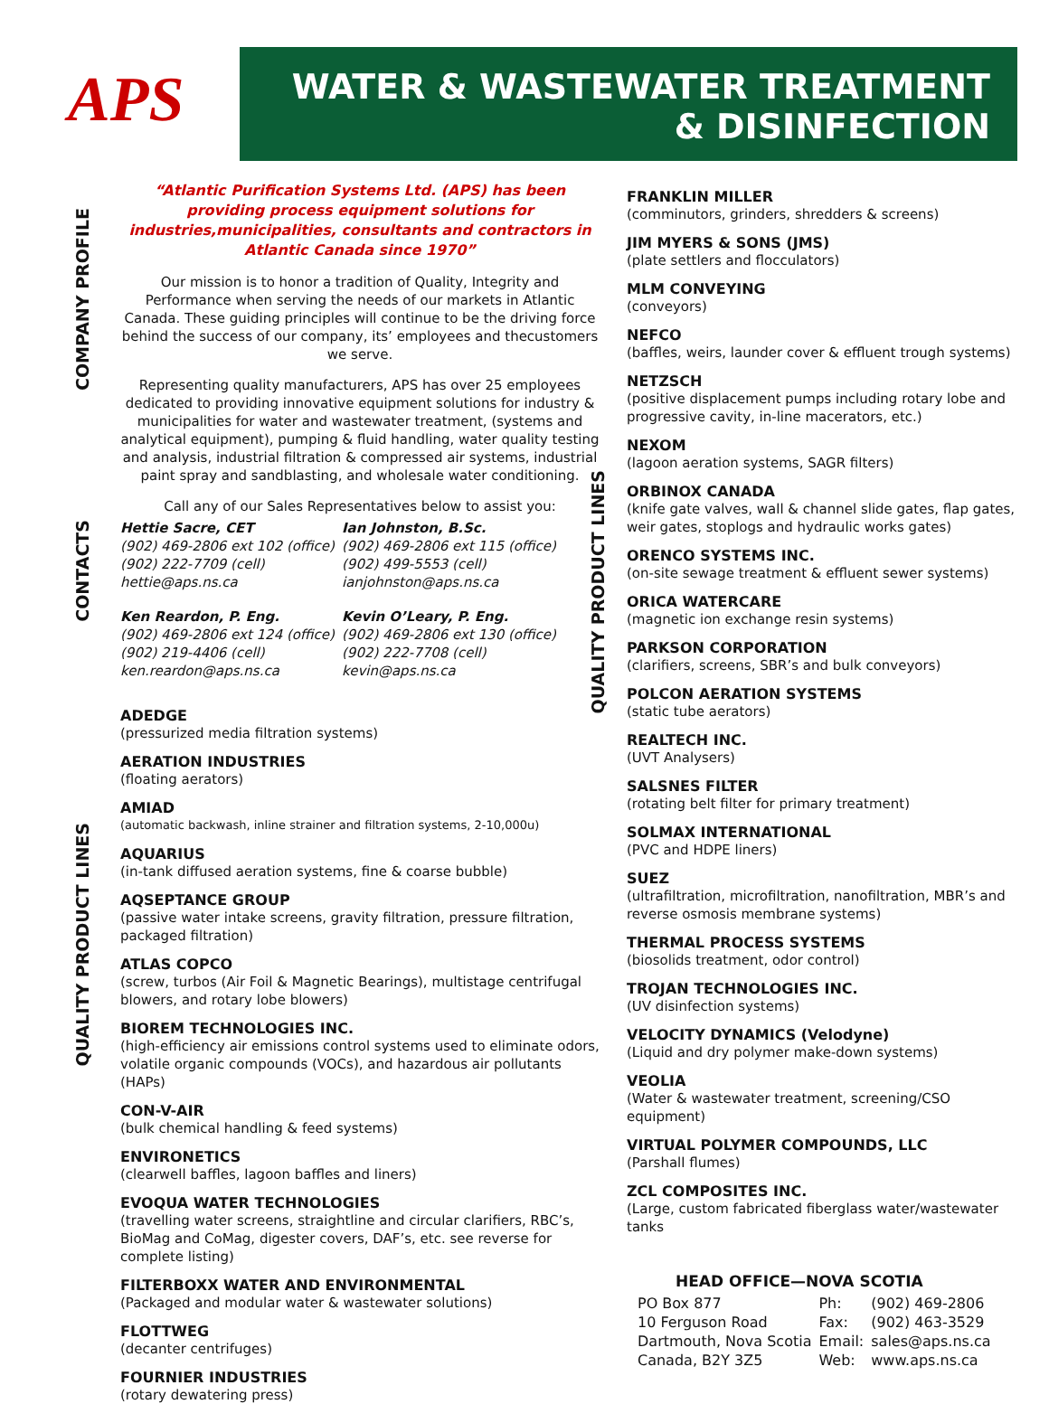APS
WATER & WASTEWATER TREATMENT
& DISINFECTION
COMPANY PROFILE
CONTACTS
QUALITY PRODUCT LINES
QUALITY PRODUCT LINES
“Atlantic Purification Systems Ltd. (APS) has been providing process equipment solutions for industries,municipalities, consultants and contractors in Atlantic Canada since 1970”
Our mission is to honor a tradition of Quality, Integrity and Performance when serving the needs of our markets in Atlantic Canada. These guiding principles will continue to be the driving force behind the success of our company, its’ employees and thecustomers we serve.
Representing quality manufacturers, APS has over 25 employees dedicated to providing innovative equipment solutions for industry & municipalities for water and wastewater treatment, (systems and analytical equipment), pumping & fluid handling, water quality testing and analysis, industrial filtration & compressed air systems, industrial paint spray and sandblasting, and wholesale water conditioning.
Call any of our Sales Representatives below to assist you:
Hettie Sacre, CET
(902) 469-2806 ext 102 (office)
(902) 222-7709 (cell)
hettie@aps.ns.ca
Ian Johnston, B.Sc.
(902) 469-2806 ext 115 (office)
(902) 499-5553 (cell)
ianjohnston@aps.ns.ca
Ken Reardon, P. Eng.
(902) 469-2806 ext 124 (office)
(902) 219-4406 (cell)
ken.reardon@aps.ns.ca
Kevin O’Leary, P. Eng.
(902) 469-2806 ext 130 (office)
(902) 222-7708 (cell)
kevin@aps.ns.ca
ADEDGE
(pressurized media filtration systems)
AERATION INDUSTRIES
(floating aerators)
AMIAD
(automatic backwash, inline strainer and filtration systems, 2-10,000u)
AQUARIUS
(in-tank diffused aeration systems, fine & coarse bubble)
AQSEPTANCE GROUP
(passive water intake screens, gravity filtration, pressure filtration, packaged filtration)
ATLAS COPCO
(screw, turbos (Air Foil & Magnetic Bearings), multistage centrifugal blowers, and rotary lobe blowers)
BIOREM TECHNOLOGIES INC.
(high-efficiency air emissions control systems used to eliminate odors, volatile organic compounds (VOCs), and hazardous air pollutants (HAPs)
CON-V-AIR
(bulk chemical handling & feed systems)
ENVIRONETICS
(clearwell baffles, lagoon baffles and liners)
EVOQUA WATER TECHNOLOGIES
(travelling water screens, straightline and circular clarifiers, RBC’s, BioMag and CoMag, digester covers, DAF’s, etc. see reverse for complete listing)
FILTERBOXX WATER AND ENVIRONMENTAL
(Packaged and modular water & wastewater solutions)
FLOTTWEG
(decanter centrifuges)
FOURNIER INDUSTRIES
(rotary dewatering press)
FRANKLIN MILLER
(comminutors, grinders, shredders & screens)
JIM MYERS & SONS (JMS)
(plate settlers and flocculators)
MLM CONVEYING
(conveyors)
NEFCO
(baffles, weirs, launder cover & effluent trough systems)
NETZSCH
(positive displacement pumps including rotary lobe and progressive cavity, in-line macerators, etc.)
NEXOM
(lagoon aeration systems, SAGR filters)
ORBINOX CANADA
(knife gate valves, wall & channel slide gates, flap gates, weir gates, stoplogs and hydraulic works gates)
ORENCO SYSTEMS INC.
(on-site sewage treatment & effluent sewer systems)
ORICA WATERCARE
(magnetic ion exchange resin systems)
PARKSON CORPORATION
(clarifiers, screens, SBR’s and bulk conveyors)
POLCON AERATION SYSTEMS
(static tube aerators)
REALTECH INC.
(UVT Analysers)
SALSNES FILTER
(rotating belt filter for primary treatment)
SOLMAX INTERNATIONAL
(PVC and HDPE liners)
SUEZ
(ultrafiltration, microfiltration, nanofiltration, MBR’s and reverse osmosis membrane systems)
THERMAL PROCESS SYSTEMS
(biosolids treatment, odor control)
TROJAN TECHNOLOGIES INC.
(UV disinfection systems)
VELOCITY DYNAMICS (Velodyne)
(Liquid and dry polymer make-down systems)
VEOLIA
(Water & wastewater treatment, screening/CSO equipment)
VIRTUAL POLYMER COMPOUNDS, LLC
(Parshall flumes)
ZCL COMPOSITES INC.
(Large, custom fabricated fiberglass water/wastewater tanks
HEAD OFFICE—NOVA SCOTIA
| PO Box 877 | Ph: | (902) 469-2806 |
| 10 Ferguson Road | Fax: | (902) 463-3529 |
| Dartmouth, Nova Scotia | Email: | sales@aps.ns.ca |
| Canada, B2Y 3Z5 | Web: | www.aps.ns.ca |